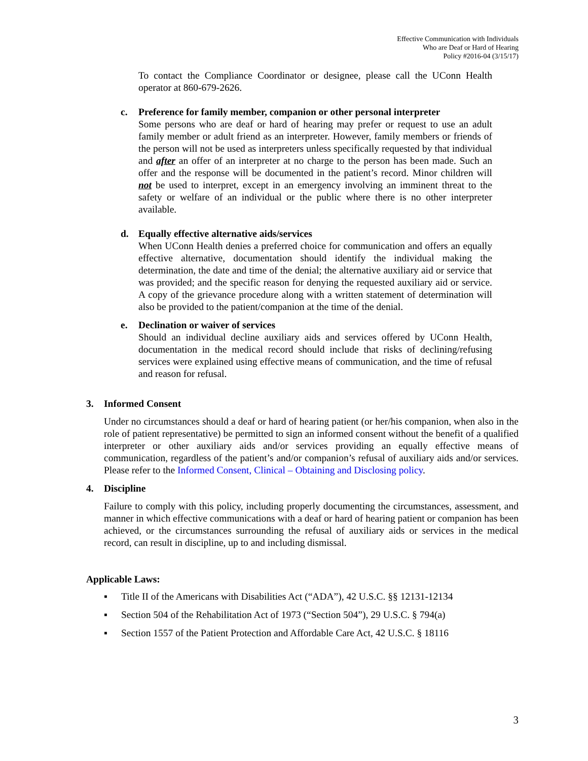Effective Communication with Individuals
Who are Deaf or Hard of Hearing
Policy #2016-04 (3/15/17)
To contact the Compliance Coordinator or designee, please call the UConn Health operator at 860-679-2626.
c. Preference for family member, companion or other personal interpreter
Some persons who are deaf or hard of hearing may prefer or request to use an adult family member or adult friend as an interpreter. However, family members or friends of the person will not be used as interpreters unless specifically requested by that individual and after an offer of an interpreter at no charge to the person has been made. Such an offer and the response will be documented in the patient’s record. Minor children will not be used to interpret, except in an emergency involving an imminent threat to the safety or welfare of an individual or the public where there is no other interpreter available.
d. Equally effective alternative aids/services
When UConn Health denies a preferred choice for communication and offers an equally effective alternative, documentation should identify the individual making the determination, the date and time of the denial; the alternative auxiliary aid or service that was provided; and the specific reason for denying the requested auxiliary aid or service. A copy of the grievance procedure along with a written statement of determination will also be provided to the patient/companion at the time of the denial.
e. Declination or waiver of services
Should an individual decline auxiliary aids and services offered by UConn Health, documentation in the medical record should include that risks of declining/refusing services were explained using effective means of communication, and the time of refusal and reason for refusal.
3. Informed Consent
Under no circumstances should a deaf or hard of hearing patient (or her/his companion, when also in the role of patient representative) be permitted to sign an informed consent without the benefit of a qualified interpreter or other auxiliary aids and/or services providing an equally effective means of communication, regardless of the patient’s and/or companion’s refusal of auxiliary aids and/or services. Please refer to the Informed Consent, Clinical – Obtaining and Disclosing policy.
4. Discipline
Failure to comply with this policy, including properly documenting the circumstances, assessment, and manner in which effective communications with a deaf or hard of hearing patient or companion has been achieved, or the circumstances surrounding the refusal of auxiliary aids or services in the medical record, can result in discipline, up to and including dismissal.
Applicable Laws:
▪ Title II of the Americans with Disabilities Act (“ADA”), 42 U.S.C. §§ 12131-12134
▪ Section 504 of the Rehabilitation Act of 1973 (“Section 504”), 29 U.S.C. § 794(a)
▪ Section 1557 of the Patient Protection and Affordable Care Act, 42 U.S.C. § 18116
3